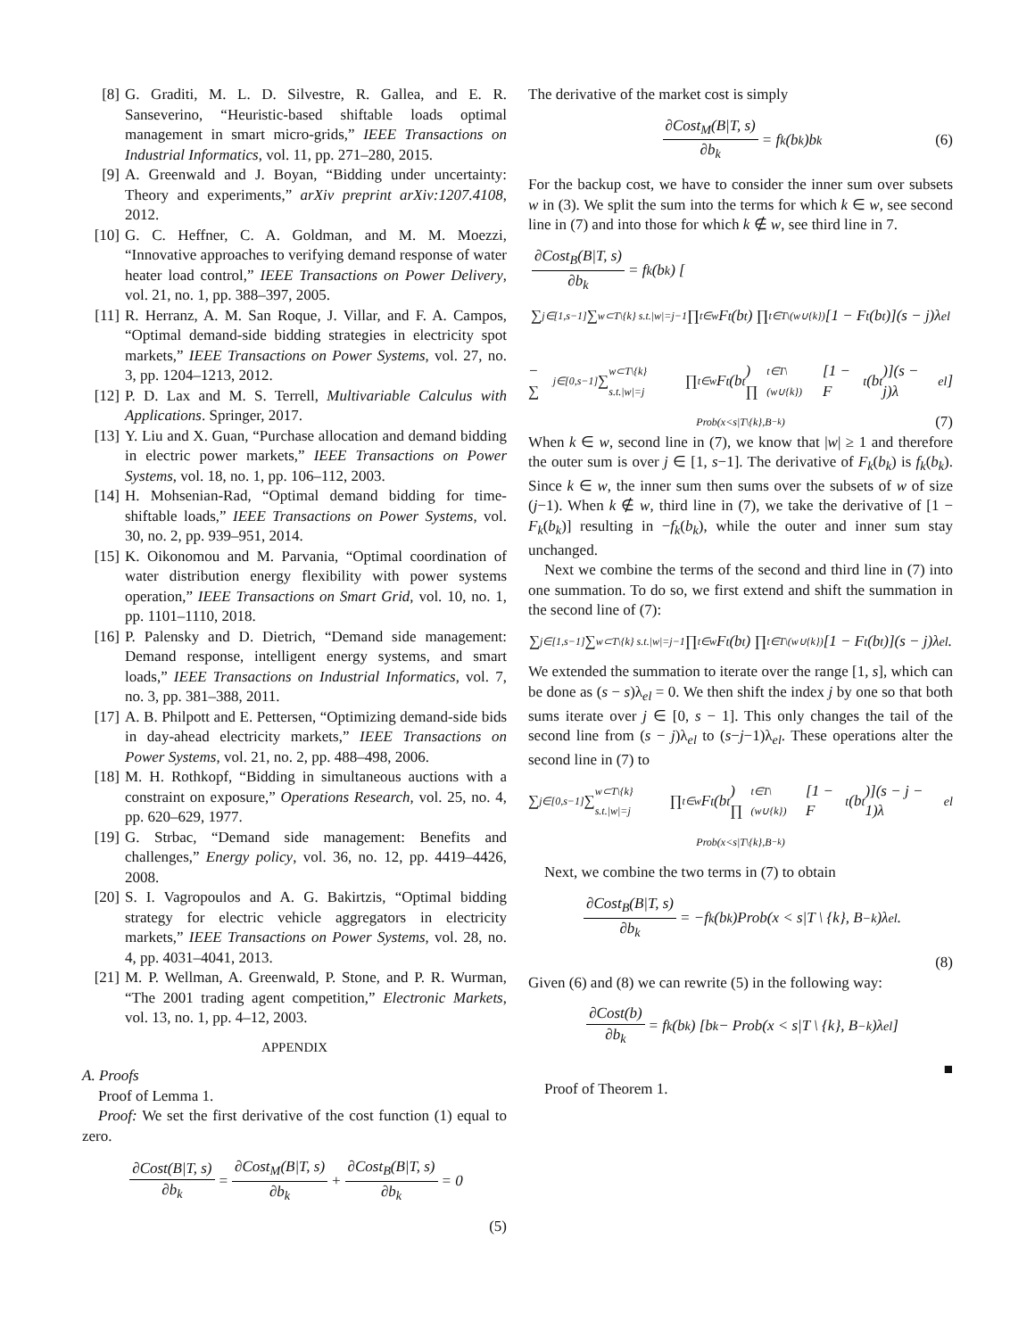[8] G. Graditi, M. L. D. Silvestre, R. Gallea, and E. R. Sanseverino, “Heuristic-based shiftable loads optimal management in smart micro-grids,” IEEE Transactions on Industrial Informatics, vol. 11, pp. 271–280, 2015.
[9] A. Greenwald and J. Boyan, “Bidding under uncertainty: Theory and experiments,” arXiv preprint arXiv:1207.4108, 2012.
[10] G. C. Heffner, C. A. Goldman, and M. M. Moezzi, “Innovative approaches to verifying demand response of water heater load control,” IEEE Transactions on Power Delivery, vol. 21, no. 1, pp. 388–397, 2005.
[11] R. Herranz, A. M. San Roque, J. Villar, and F. A. Campos, “Optimal demand-side bidding strategies in electricity spot markets,” IEEE Transactions on Power Systems, vol. 27, no. 3, pp. 1204–1213, 2012.
[12] P. D. Lax and M. S. Terrell, Multivariable Calculus with Applications. Springer, 2017.
[13] Y. Liu and X. Guan, “Purchase allocation and demand bidding in electric power markets,” IEEE Transactions on Power Systems, vol. 18, no. 1, pp. 106–112, 2003.
[14] H. Mohsenian-Rad, “Optimal demand bidding for time-shiftable loads,” IEEE Transactions on Power Systems, vol. 30, no. 2, pp. 939–951, 2014.
[15] K. Oikonomou and M. Parvania, “Optimal coordination of water distribution energy flexibility with power systems operation,” IEEE Transactions on Smart Grid, vol. 10, no. 1, pp. 1101–1110, 2018.
[16] P. Palensky and D. Dietrich, “Demand side management: Demand response, intelligent energy systems, and smart loads,” IEEE Transactions on Industrial Informatics, vol. 7, no. 3, pp. 381–388, 2011.
[17] A. B. Philpott and E. Pettersen, “Optimizing demand-side bids in day-ahead electricity markets,” IEEE Transactions on Power Systems, vol. 21, no. 2, pp. 488–498, 2006.
[18] M. H. Rothkopf, “Bidding in simultaneous auctions with a constraint on exposure,” Operations Research, vol. 25, no. 4, pp. 620–629, 1977.
[19] G. Strbac, “Demand side management: Benefits and challenges,” Energy policy, vol. 36, no. 12, pp. 4419–4426, 2008.
[20] S. I. Vagropoulos and A. G. Bakirtzis, “Optimal bidding strategy for electric vehicle aggregators in electricity markets,” IEEE Transactions on Power Systems, vol. 28, no. 4, pp. 4031–4041, 2013.
[21] M. P. Wellman, A. Greenwald, P. Stone, and P. R. Wurman, “The 2001 trading agent competition,” Electronic Markets, vol. 13, no. 1, pp. 4–12, 2003.
APPENDIX
A. Proofs
Proof of Lemma 1.
Proof: We set the first derivative of the cost function (1) equal to zero.
∂Cost(B|T, s) ∂b<sub>k</sub> = ∂Cost<sub>M</sub>(B|T, s) ∂b<sub>k</sub> + ∂Cost<sub>B</sub>(B|T, s) ∂b<sub>k</sub> = 0
(5)
The derivative of the market cost is simply
∂Cost<sub>M</sub>(B|T, s) ∂b<sub>k</sub> = f<sub>k</sub>(b<sub>k</sub>)b<sub>k</sub> (6)
For the backup cost, we have to consider the inner sum over subsets w in (3). We split the sum into the terms for which k ∈ w, see second line in (7) and into those for which k ∉ w, see third line in 7.
∂Cost<sub>B</sub>(B|T, s) ∂b<sub>k</sub> = f<sub>k</sub>(b<sub>k</sub>) [
∑<sub>j∈[1,s−1]</sub> ∑<sub>w⊂T\{k} s.t.|w|=j−1</sub> ∏<sub>t∈w</sub> F<sub>t</sub>(b<sub>t</sub>) ∏<sub>t∈T\(w∪{k})</sub> [1 − F<sub>t</sub>(b<sub>t</sub>)](s − j)λ<sub>el</sub>
− ∑<sub>j∈[0,s−1]</sub> ∑<sub>w⊂T\{k} s.t.|w|=j</sub> ∏<sub>t∈w</sub> F<sub>t</sub>(b<sub>t</sub>) ∏<sub>t∈T\(w∪{k})</sub> [1 − F<sub>t</sub>(b<sub>t</sub>)](s − j)λ<sub>el</sub> ]
Prob(x<s|T\{k},B<sub>−k</sub>) (7)
When k ∈ w, second line in (7), we know that |w| ≥ 1 and therefore the outer sum is over j ∈ [1, s−1]. The derivative of F<sub>k</sub>(b<sub>k</sub>) is f<sub>k</sub>(b<sub>k</sub>). Since k ∈ w, the inner sum then sums over the subsets of w of size (j−1). When k ∉ w, third line in (7), we take the derivative of [1 − F<sub>k</sub>(b<sub>k</sub>)] resulting in −f<sub>k</sub>(b<sub>k</sub>), while the outer and inner sum stay unchanged.
Next we combine the terms of the second and third line in (7) into one summation. To do so, we first extend and shift the summation in the second line of (7):
∑<sub>j∈[1,s−1]</sub> ∑<sub>w⊂T\{k} s.t.|w|=j−1</sub> ∏<sub>t∈w</sub> F<sub>t</sub>(b<sub>t</sub>) ∏<sub>t∈T\(w∪{k})</sub> [1 − F<sub>t</sub>(b<sub>t</sub>)](s − j)λ<sub>el</sub>.
We extended the summation to iterate over the range [1, s], which can be done as (s − s)λ<sub>el</sub> = 0. We then shift the index j by one so that both sums iterate over j ∈ [0, s − 1]. This only changes the tail of the second line from (s − j)λ<sub>el</sub> to (s−j−1)λ<sub>el</sub>. These operations alter the second line in (7) to
∑<sub>j∈[0,s−1]</sub> ∑<sub>w⊂T\{k} s.t.|w|=j</sub> ∏<sub>t∈w</sub> F<sub>t</sub>(b<sub>t</sub>) ∏<sub>t∈T\(w∪{k})</sub> [1 − F<sub>t</sub>(b<sub>t</sub>)](s − j − 1)λ<sub>el</sub>
Prob(x<s|T\{k},B<sub>−k</sub>)
Next, we combine the two terms in (7) to obtain
∂Cost<sub>B</sub>(B|T, s) ∂b<sub>k</sub> = −f<sub>k</sub>(b<sub>k</sub>)Prob(x < s|T \ {k}, B<sub>−k</sub>)λ<sub>el</sub>.
(8)
Given (6) and (8) we can rewrite (5) in the following way:
∂Cost(b) ∂b<sub>k</sub> = f<sub>k</sub>(b<sub>k</sub>) [b<sub>k</sub> − Prob(x < s|T \ {k}, B<sub>−k</sub>)λ<sub>el</sub>]
■
Proof of Theorem 1.